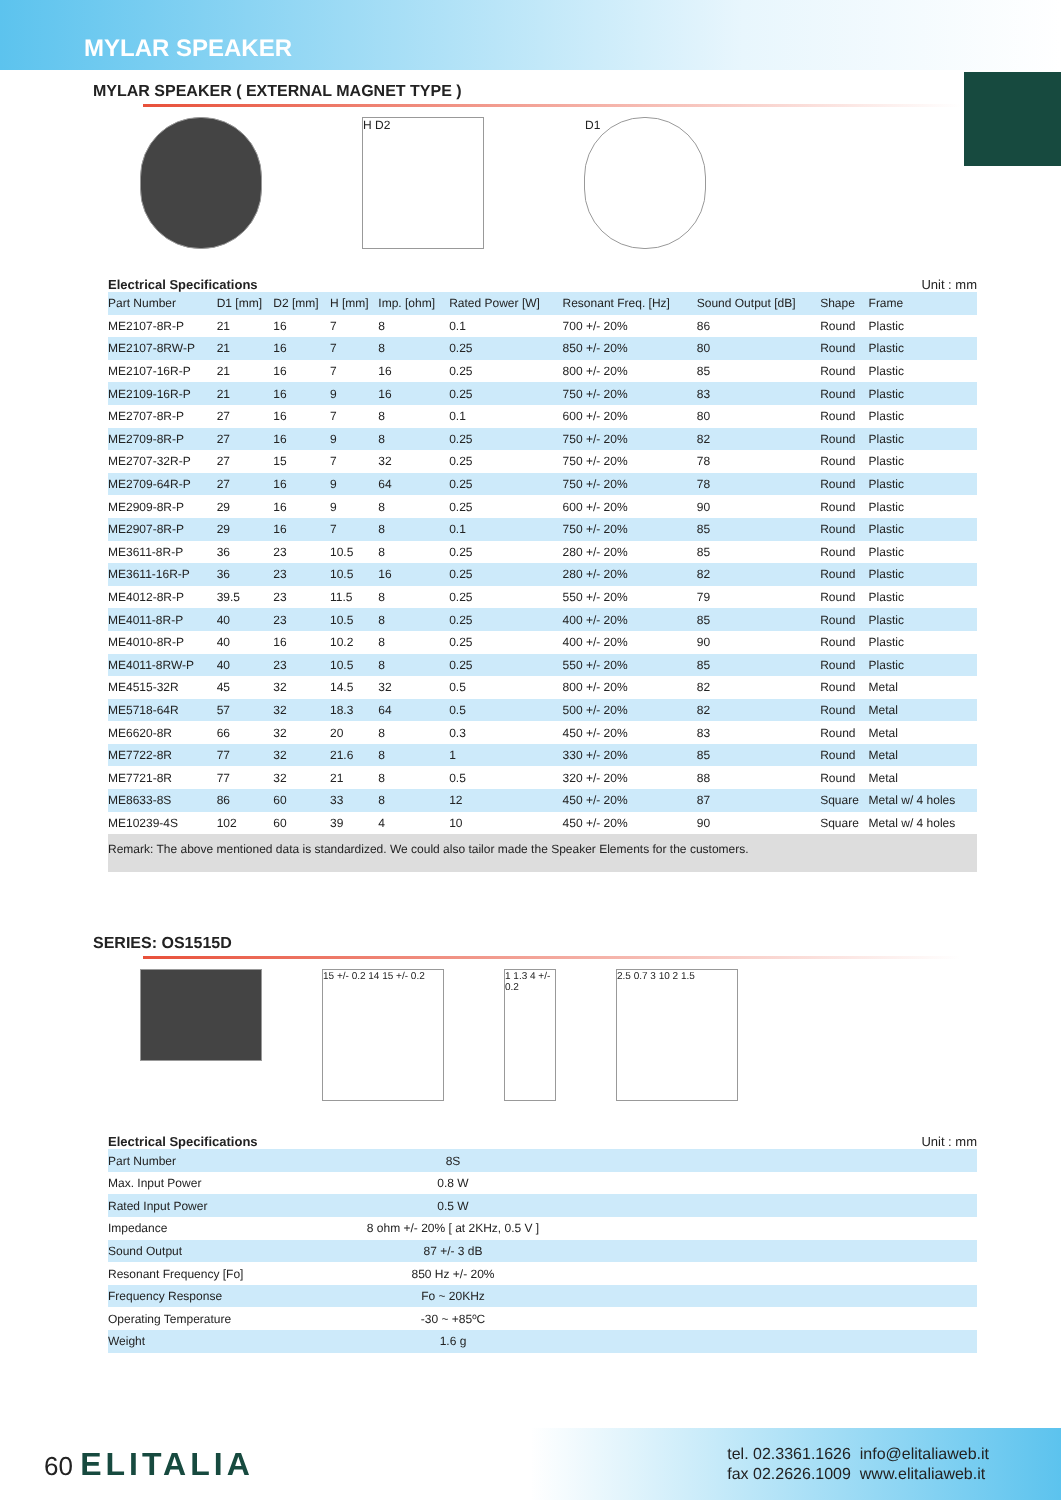MYLAR SPEAKER
MYLAR SPEAKER ( EXTERNAL MAGNET TYPE )
H D2 D1
Electrical Specifications Unit : mm
| Part Number | D1 [mm] | D2 [mm] | H [mm] | Imp. [ohm] | Rated Power [W] | Resonant Freq. [Hz] | Sound Output [dB] | Shape | Frame |
| --- | --- | --- | --- | --- | --- | --- | --- | --- | --- |
| ME2107-8R-P | 21 | 16 | 7 | 8 | 0.1 | 700 +/- 20% | 86 | Round | Plastic |
| ME2107-8RW-P | 21 | 16 | 7 | 8 | 0.25 | 850 +/- 20% | 80 | Round | Plastic |
| ME2107-16R-P | 21 | 16 | 7 | 16 | 0.25 | 800 +/- 20% | 85 | Round | Plastic |
| ME2109-16R-P | 21 | 16 | 9 | 16 | 0.25 | 750 +/- 20% | 83 | Round | Plastic |
| ME2707-8R-P | 27 | 16 | 7 | 8 | 0.1 | 600 +/- 20% | 80 | Round | Plastic |
| ME2709-8R-P | 27 | 16 | 9 | 8 | 0.25 | 750 +/- 20% | 82 | Round | Plastic |
| ME2707-32R-P | 27 | 15 | 7 | 32 | 0.25 | 750 +/- 20% | 78 | Round | Plastic |
| ME2709-64R-P | 27 | 16 | 9 | 64 | 0.25 | 750 +/- 20% | 78 | Round | Plastic |
| ME2909-8R-P | 29 | 16 | 9 | 8 | 0.25 | 600 +/- 20% | 90 | Round | Plastic |
| ME2907-8R-P | 29 | 16 | 7 | 8 | 0.1 | 750 +/- 20% | 85 | Round | Plastic |
| ME3611-8R-P | 36 | 23 | 10.5 | 8 | 0.25 | 280 +/- 20% | 85 | Round | Plastic |
| ME3611-16R-P | 36 | 23 | 10.5 | 16 | 0.25 | 280 +/- 20% | 82 | Round | Plastic |
| ME4012-8R-P | 39.5 | 23 | 11.5 | 8 | 0.25 | 550 +/- 20% | 79 | Round | Plastic |
| ME4011-8R-P | 40 | 23 | 10.5 | 8 | 0.25 | 400 +/- 20% | 85 | Round | Plastic |
| ME4010-8R-P | 40 | 16 | 10.2 | 8 | 0.25 | 400 +/- 20% | 90 | Round | Plastic |
| ME4011-8RW-P | 40 | 23 | 10.5 | 8 | 0.25 | 550 +/- 20% | 85 | Round | Plastic |
| ME4515-32R | 45 | 32 | 14.5 | 32 | 0.5 | 800 +/- 20% | 82 | Round | Metal |
| ME5718-64R | 57 | 32 | 18.3 | 64 | 0.5 | 500 +/- 20% | 82 | Round | Metal |
| ME6620-8R | 66 | 32 | 20 | 8 | 0.3 | 450 +/- 20% | 83 | Round | Metal |
| ME7722-8R | 77 | 32 | 21.6 | 8 | 1 | 330 +/- 20% | 85 | Round | Metal |
| ME7721-8R | 77 | 32 | 21 | 8 | 0.5 | 320 +/- 20% | 88 | Round | Metal |
| ME8633-8S | 86 | 60 | 33 | 8 | 12 | 450 +/- 20% | 87 | Square | Metal w/ 4 holes |
| ME10239-4S | 102 | 60 | 39 | 4 | 10 | 450 +/- 20% | 90 | Square | Metal w/ 4 holes |
Remark: The above mentioned data is standardized. We could also tailor made the Speaker Elements for the customers.
SERIES: OS1515D
15 +/- 0.2 14 15 +/- 0.2
1 1.3 4 +/- 0.2
2.5 0.7 3 10 2 1.5
Electrical Specifications Unit : mm
| Part Number | 8S | |
| Max. Input Power | 0.8 W | |
| Rated Input Power | 0.5 W | |
| Impedance | 8 ohm +/- 20% [ at 2KHz, 0.5 V ] | |
| Sound Output | 87 +/- 3 dB | |
| Resonant Frequency [Fo] | 850 Hz +/- 20% | |
| Frequency Response | Fo ~ 20KHz | |
| Operating Temperature | -30 ~ +85ºC | |
| Weight | 1.6 g | |
60 ELITALIA
tel. 02.3361.1626 info@elitaliaweb.it
fax 02.2626.1009 www.elitaliaweb.it